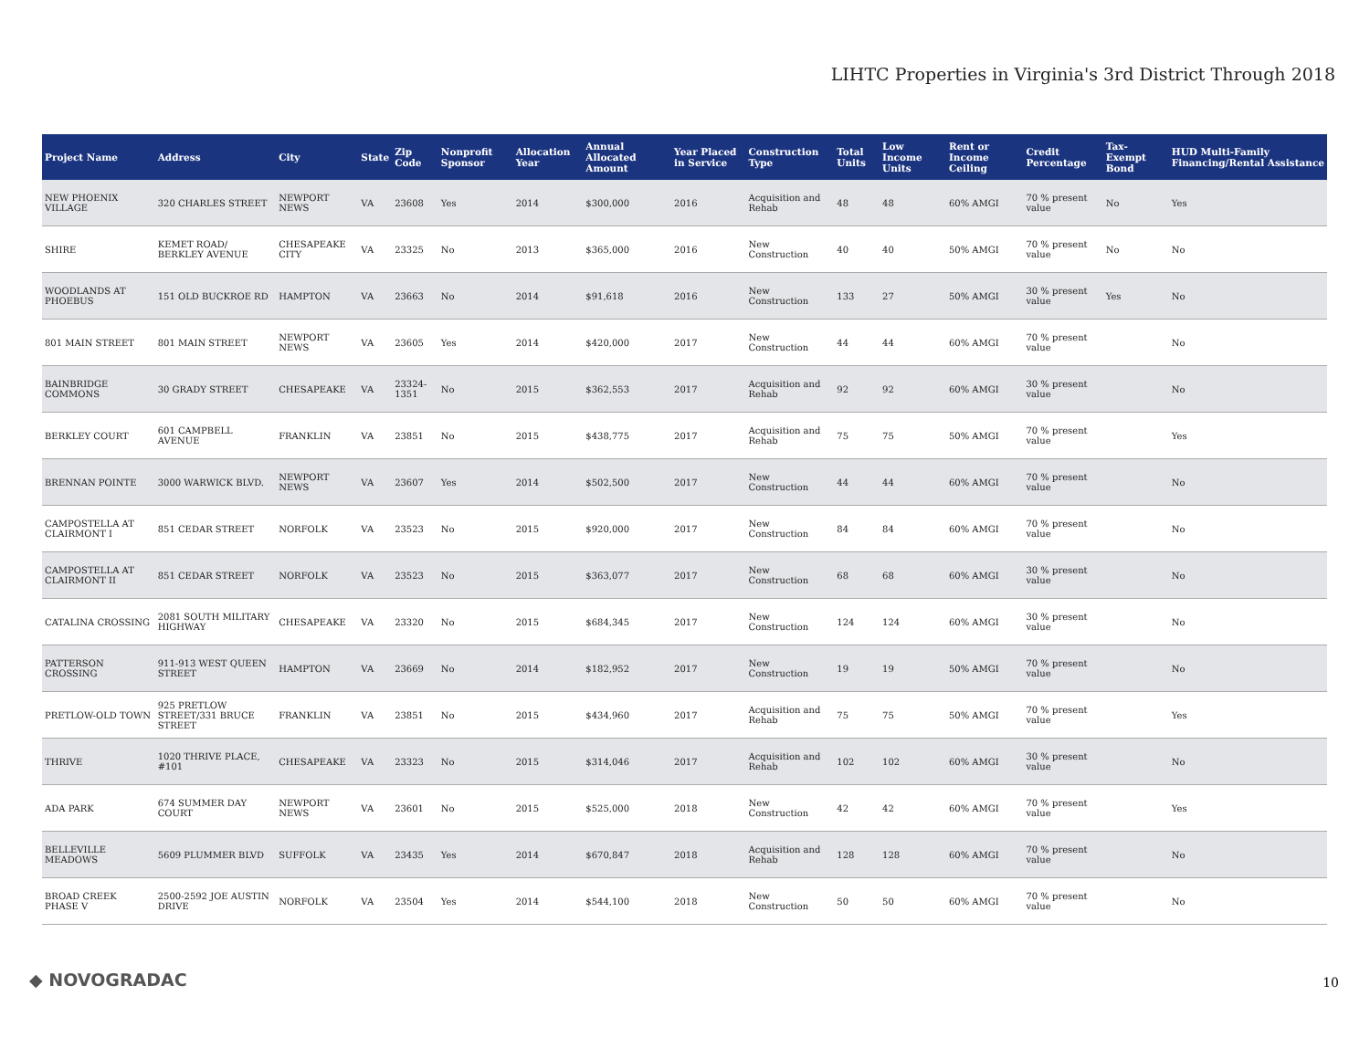LIHTC Properties in Virginia's 3rd District Through 2018
| Project Name | Address | City | State | Zip Code | Nonprofit Sponsor | Allocation Year | Annual Allocated Amount | Year Placed in Service | Construction Type | Total Units | Low Income Units | Rent or Income Ceiling | Credit Percentage | Tax-Exempt Bond | HUD Multi-Family Financing/Rental Assistance |
| --- | --- | --- | --- | --- | --- | --- | --- | --- | --- | --- | --- | --- | --- | --- | --- |
| NEW PHOENIX VILLAGE | 320 CHARLES STREET | NEWPORT NEWS | VA | 23608 | Yes | 2014 | $300,000 | 2016 | Acquisition and Rehab | 48 | 48 | 60% AMGI | 70 % present value | No | Yes |
| SHIRE | KEMET ROAD/ BERKLEY AVENUE | CHESAPEAKE CITY | VA | 23325 | No | 2013 | $365,000 | 2016 | New Construction | 40 | 40 | 50% AMGI | 70 % present value | No | No |
| WOODLANDS AT PHOEBUS | 151 OLD BUCKROE RD | HAMPTON | VA | 23663 | No | 2014 | $91,618 | 2016 | New Construction | 133 | 27 | 50% AMGI | 30 % present value | Yes | No |
| 801 MAIN STREET | 801 MAIN STREET | NEWPORT NEWS | VA | 23605 | Yes | 2014 | $420,000 | 2017 | New Construction | 44 | 44 | 60% AMGI | 70 % present value | | No |
| BAINBRIDGE COMMONS | 30 GRADY STREET | CHESAPEAKE | VA | 23324-1351 | No | 2015 | $362,553 | 2017 | Acquisition and Rehab | 92 | 92 | 60% AMGI | 30 % present value | | No |
| BERKLEY COURT | 601 CAMPBELL AVENUE | FRANKLIN | VA | 23851 | No | 2015 | $438,775 | 2017 | Acquisition and Rehab | 75 | 75 | 50% AMGI | 70 % present value | | Yes |
| BRENNAN POINTE | 3000 WARWICK BLVD. | NEWPORT NEWS | VA | 23607 | Yes | 2014 | $502,500 | 2017 | New Construction | 44 | 44 | 60% AMGI | 70 % present value | | No |
| CAMPOSTELLA AT CLAIRMONT I | 851 CEDAR STREET | NORFOLK | VA | 23523 | No | 2015 | $920,000 | 2017 | New Construction | 84 | 84 | 60% AMGI | 70 % present value | | No |
| CAMPOSTELLA AT CLAIRMONT II | 851 CEDAR STREET | NORFOLK | VA | 23523 | No | 2015 | $363,077 | 2017 | New Construction | 68 | 68 | 60% AMGI | 30 % present value | | No |
| CATALINA CROSSING | 2081 SOUTH MILITARY HIGHWAY | CHESAPEAKE | VA | 23320 | No | 2015 | $684,345 | 2017 | New Construction | 124 | 124 | 60% AMGI | 30 % present value | | No |
| PATTERSON CROSSING | 911-913 WEST QUEEN STREET | HAMPTON | VA | 23669 | No | 2014 | $182,952 | 2017 | New Construction | 19 | 19 | 50% AMGI | 70 % present value | | No |
| PRETLOW-OLD TOWN | 925 PRETLOW STREET/331 BRUCE STREET | FRANKLIN | VA | 23851 | No | 2015 | $434,960 | 2017 | Acquisition and Rehab | 75 | 75 | 50% AMGI | 70 % present value | | Yes |
| THRIVE | 1020 THRIVE PLACE, #101 | CHESAPEAKE | VA | 23323 | No | 2015 | $314,046 | 2017 | Acquisition and Rehab | 102 | 102 | 60% AMGI | 30 % present value | | No |
| ADA PARK | 674 SUMMER DAY COURT | NEWPORT NEWS | VA | 23601 | No | 2015 | $525,000 | 2018 | New Construction | 42 | 42 | 60% AMGI | 70 % present value | | Yes |
| BELLEVILLE MEADOWS | 5609 PLUMMER BLVD | SUFFOLK | VA | 23435 | Yes | 2014 | $670,847 | 2018 | Acquisition and Rehab | 128 | 128 | 60% AMGI | 70 % present value | | No |
| BROAD CREEK PHASE V | 2500-2592 JOE AUSTIN DRIVE | NORFOLK | VA | 23504 | Yes | 2014 | $544,100 | 2018 | New Construction | 50 | 50 | 60% AMGI | 70 % present value | | No |
◆ NOVOGRADAC 10